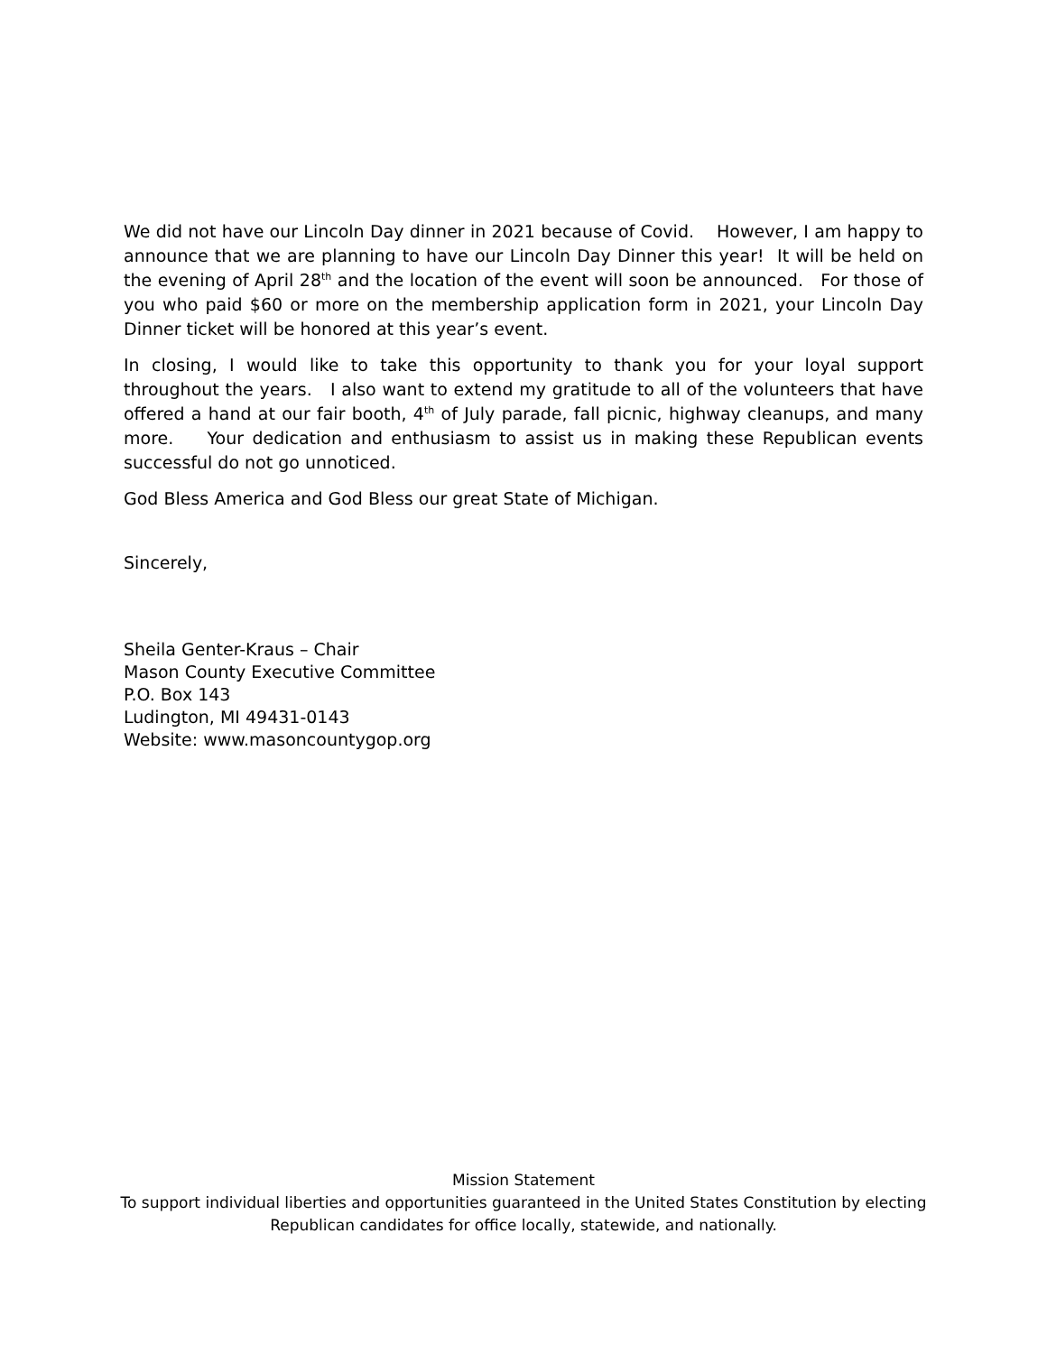We did not have our Lincoln Day dinner in 2021 because of Covid. However, I am happy to announce that we are planning to have our Lincoln Day Dinner this year! It will be held on the evening of April 28<sup>th</sup> and the location of the event will soon be announced. For those of you who paid $60 or more on the membership application form in 2021, your Lincoln Day Dinner ticket will be honored at this year’s event.
In closing, I would like to take this opportunity to thank you for your loyal support throughout the years. I also want to extend my gratitude to all of the volunteers that have offered a hand at our fair booth, 4<sup>th</sup> of July parade, fall picnic, highway cleanups, and many more. Your dedication and enthusiasm to assist us in making these Republican events successful do not go unnoticed.
God Bless America and God Bless our great State of Michigan.
Sincerely,
Sheila Genter-Kraus – Chair
Mason County Executive Committee
P.O. Box 143
Ludington, MI 49431-0143
Website: www.masoncountygop.org
Mission Statement
To support individual liberties and opportunities guaranteed in the United States Constitution by electing Republican candidates for office locally, statewide, and nationally.